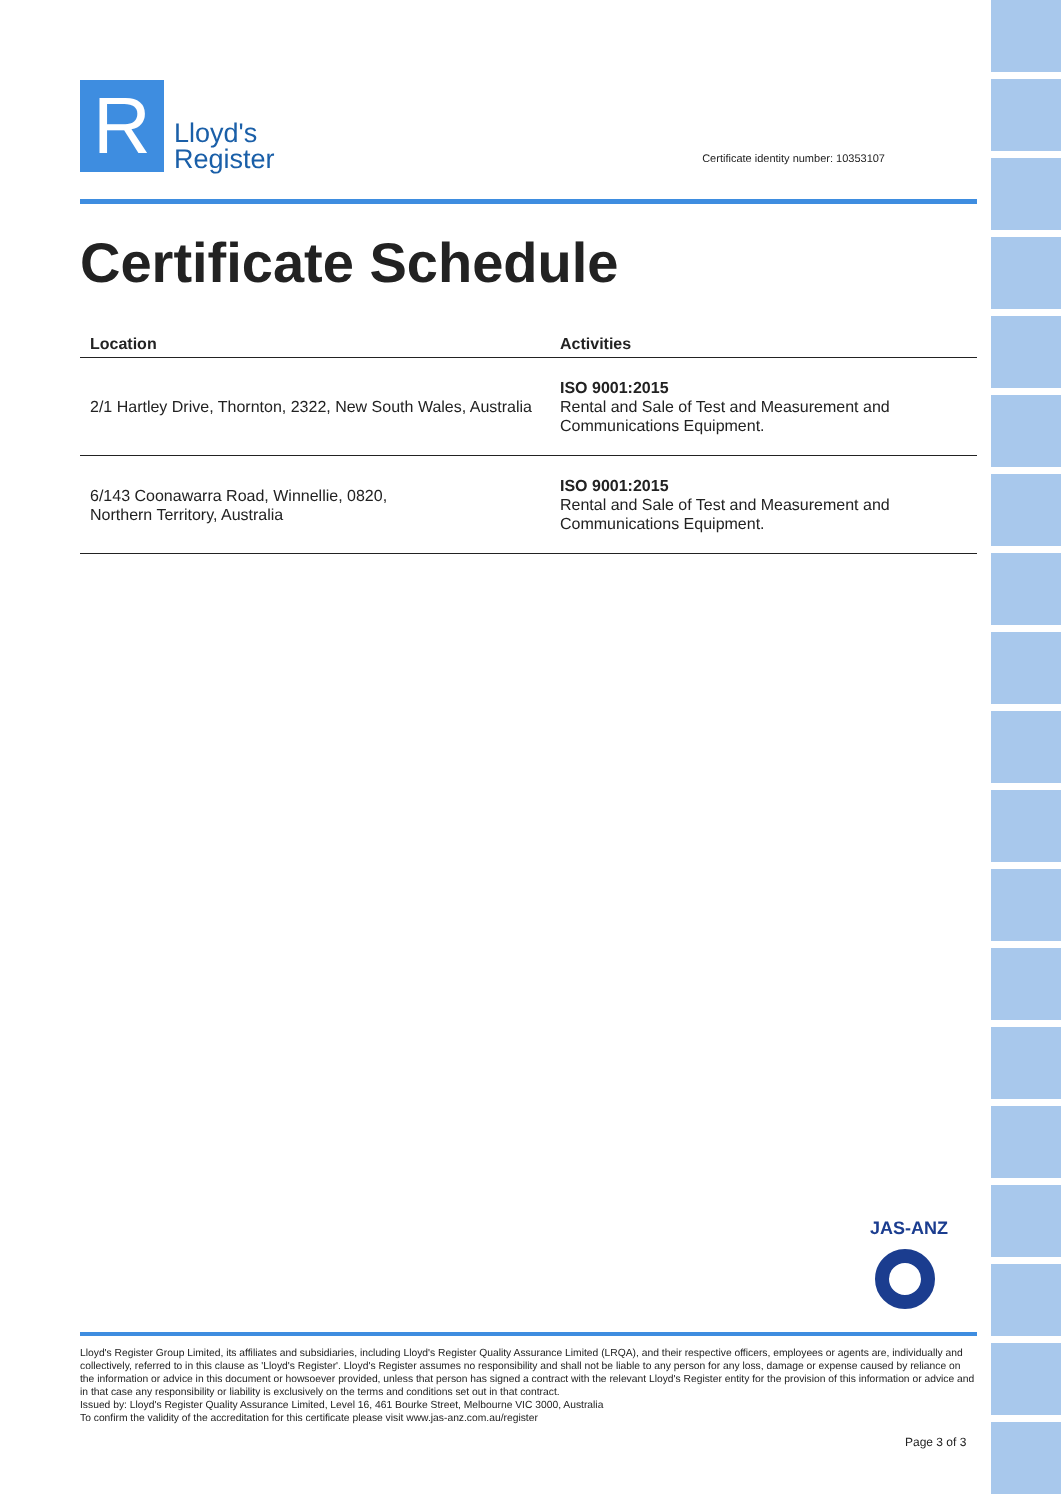R
Lloyd's
Register
Certificate identity number: 10353107
Certificate Schedule
| Location | Activities |
| --- | --- |
| 2/1 Hartley Drive, Thornton, 2322, New South Wales, Australia | ISO 9001:2015 Rental and Sale of Test and Measurement and Communications Equipment. |
| 6/143 Coonawarra Road, Winnellie, 0820, Northern Territory, Australia | ISO 9001:2015 Rental and Sale of Test and Measurement and Communications Equipment. |
JAS-ANZ
Lloyd's Register Group Limited, its affiliates and subsidiaries, including Lloyd's Register Quality Assurance Limited (LRQA), and their respective officers, employees or agents are, individually and collectively, referred to in this clause as 'Lloyd's Register'. Lloyd's Register assumes no responsibility and shall not be liable to any person for any loss, damage or expense caused by reliance on the information or advice in this document or howsoever provided, unless that person has signed a contract with the relevant Lloyd's Register entity for the provision of this information or advice and in that case any responsibility or liability is exclusively on the terms and conditions set out in that contract.
Issued by: Lloyd's Register Quality Assurance Limited, Level 16, 461 Bourke Street, Melbourne VIC 3000, Australia
To confirm the validity of the accreditation for this certificate please visit www.jas-anz.com.au/register
Page 3 of 3